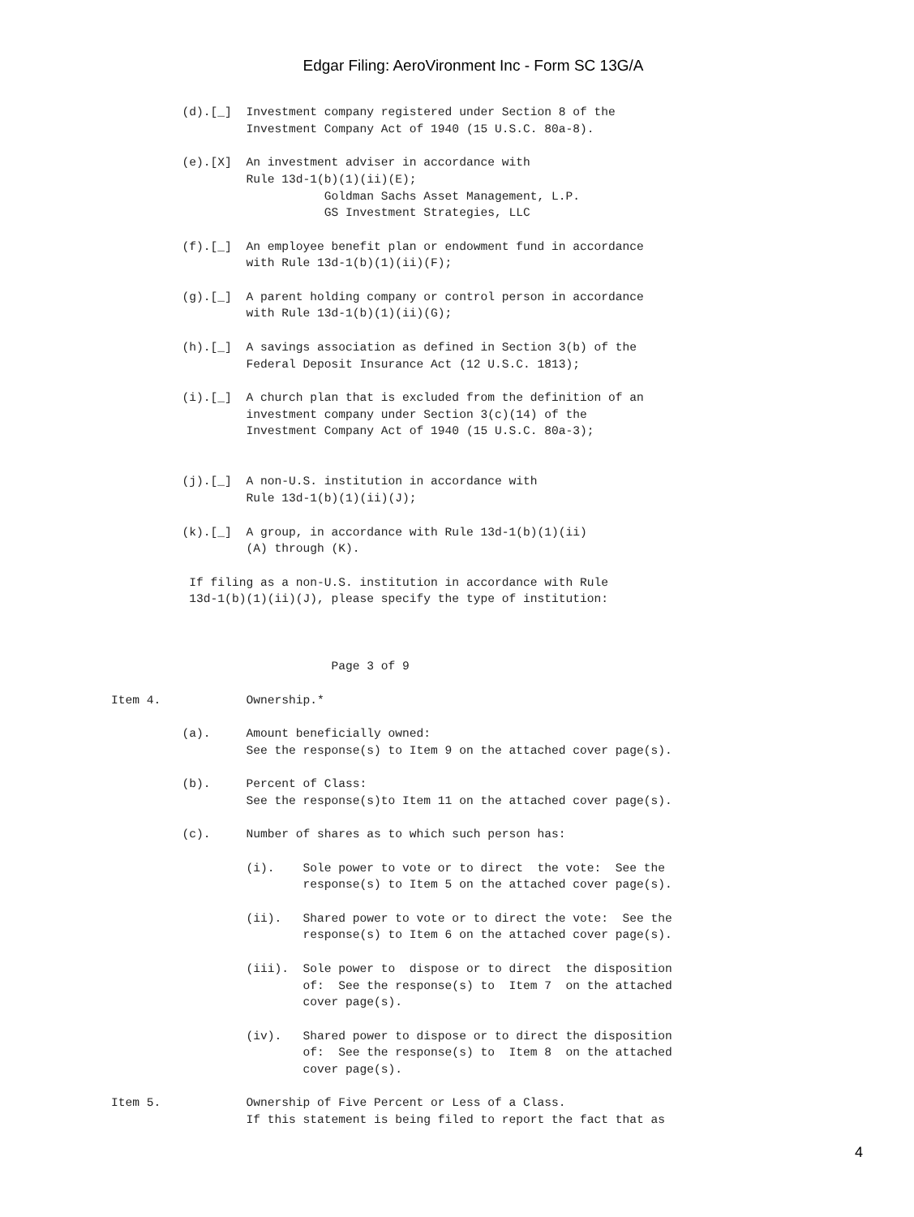Edgar Filing: AeroVironment Inc - Form SC 13G/A
          (d).[_]  Investment company registered under Section 8 of the
                   Investment Company Act of 1940 (15 U.S.C. 80a-8).

          (e).[X]  An investment adviser in accordance with
                   Rule 13d-1(b)(1)(ii)(E);
                              Goldman Sachs Asset Management, L.P.
                              GS Investment Strategies, LLC

          (f).[_]  An employee benefit plan or endowment fund in accordance
                   with Rule 13d-1(b)(1)(ii)(F);

          (g).[_]  A parent holding company or control person in accordance
                   with Rule 13d-1(b)(1)(ii)(G);

          (h).[_]  A savings association as defined in Section 3(b) of the
                   Federal Deposit Insurance Act (12 U.S.C. 1813);

          (i).[_]  A church plan that is excluded from the definition of an
                   investment company under Section 3(c)(14) of the
                   Investment Company Act of 1940 (15 U.S.C. 80a-3);


          (j).[_]  A non-U.S. institution in accordance with
                   Rule 13d-1(b)(1)(ii)(J);

          (k).[_]  A group, in accordance with Rule 13d-1(b)(1)(ii)
                   (A) through (K).

           If filing as a non-U.S. institution in accordance with Rule
           13d-1(b)(1)(ii)(J), please specify the type of institution:



                               Page 3 of 9

Item 4.            Ownership.*

          (a).     Amount beneficially owned:
                   See the response(s) to Item 9 on the attached cover page(s).

          (b).     Percent of Class:
                   See the response(s)to Item 11 on the attached cover page(s).

          (c).     Number of shares as to which such person has:

                   (i).    Sole power to vote or to direct  the vote:  See the
                           response(s) to Item 5 on the attached cover page(s).

                   (ii).   Shared power to vote or to direct the vote:  See the
                           response(s) to Item 6 on the attached cover page(s).

                   (iii).  Sole power to  dispose or to direct  the disposition
                           of:  See the response(s) to  Item 7  on the attached
                           cover page(s).

                   (iv).   Shared power to dispose or to direct the disposition
                           of:  See the response(s) to  Item 8  on the attached
                           cover page(s).

Item 5.            Ownership of Five Percent or Less of a Class.
                   If this statement is being filed to report the fact that as
4